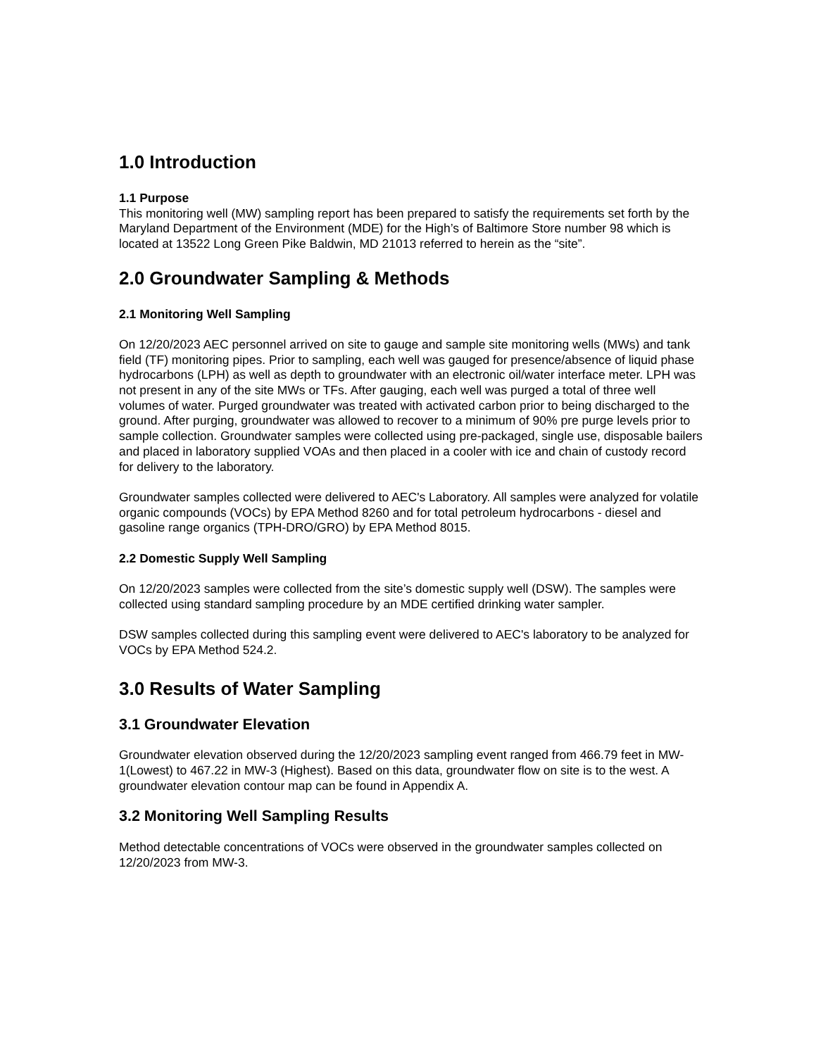1.0 Introduction
1.1 Purpose
This monitoring well (MW) sampling report has been prepared to satisfy the requirements set forth by the Maryland Department of the Environment (MDE) for the High’s of Baltimore Store number 98 which is located at 13522 Long Green Pike Baldwin, MD 21013 referred to herein as the “site”.
2.0 Groundwater Sampling & Methods
2.1 Monitoring Well Sampling
On 12/20/2023 AEC personnel arrived on site to gauge and sample site monitoring wells (MWs) and tank field (TF) monitoring pipes. Prior to sampling, each well was gauged for presence/absence of liquid phase hydrocarbons (LPH) as well as depth to groundwater with an electronic oil/water interface meter. LPH was not present in any of the site MWs or TFs. After gauging, each well was purged a total of three well volumes of water. Purged groundwater was treated with activated carbon prior to being discharged to the ground. After purging, groundwater was allowed to recover to a minimum of 90% pre purge levels prior to sample collection. Groundwater samples were collected using pre-packaged, single use, disposable bailers and placed in laboratory supplied VOAs and then placed in a cooler with ice and chain of custody record for delivery to the laboratory.
Groundwater samples collected were delivered to AEC's Laboratory. All samples were analyzed for volatile organic compounds (VOCs) by EPA Method 8260 and for total petroleum hydrocarbons - diesel and gasoline range organics (TPH-DRO/GRO) by EPA Method 8015.
2.2 Domestic Supply Well Sampling
On 12/20/2023 samples were collected from the site’s domestic supply well (DSW). The samples were collected using standard sampling procedure by an MDE certified drinking water sampler.
DSW samples collected during this sampling event were delivered to AEC's laboratory to be analyzed for VOCs by EPA Method 524.2.
3.0 Results of Water Sampling
3.1 Groundwater Elevation
Groundwater elevation observed during the 12/20/2023 sampling event ranged from 466.79 feet in MW-1(Lowest) to 467.22 in MW-3 (Highest). Based on this data, groundwater flow on site is to the west. A groundwater elevation contour map can be found in Appendix A.
3.2 Monitoring Well Sampling Results
Method detectable concentrations of VOCs were observed in the groundwater samples collected on 12/20/2023 from MW-3.